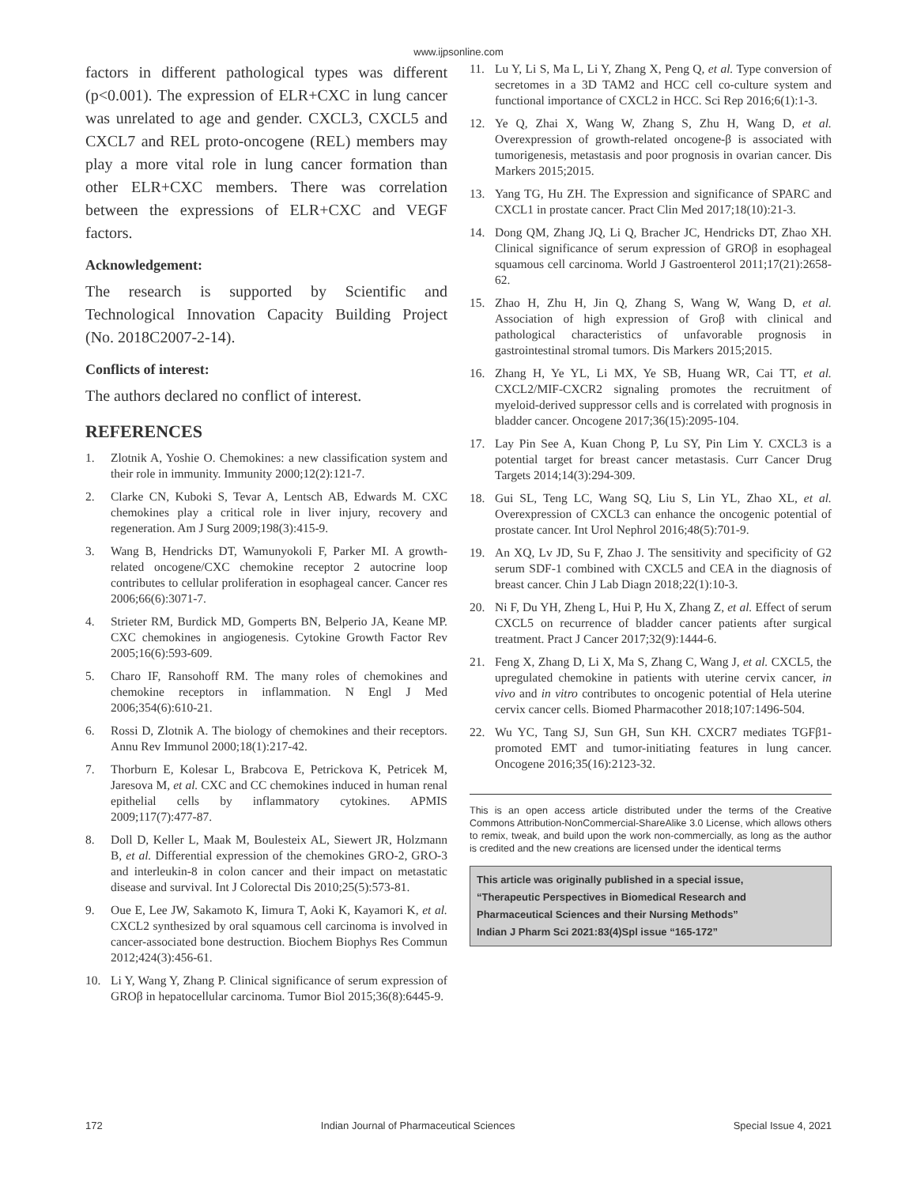www.ijpsonline.com
factors in different pathological types was different (p<0.001). The expression of ELR+CXC in lung cancer was unrelated to age and gender. CXCL3, CXCL5 and CXCL7 and REL proto-oncogene (REL) members may play a more vital role in lung cancer formation than other ELR+CXC members. There was correlation between the expressions of ELR+CXC and VEGF factors.
Acknowledgement:
The research is supported by Scientific and Technological Innovation Capacity Building Project (No. 2018C2007-2-14).
Conflicts of interest:
The authors declared no conflict of interest.
REFERENCES
1. Zlotnik A, Yoshie O. Chemokines: a new classification system and their role in immunity. Immunity 2000;12(2):121-7.
2. Clarke CN, Kuboki S, Tevar A, Lentsch AB, Edwards M. CXC chemokines play a critical role in liver injury, recovery and regeneration. Am J Surg 2009;198(3):415-9.
3. Wang B, Hendricks DT, Wamunyokoli F, Parker MI. A growth-related oncogene/CXC chemokine receptor 2 autocrine loop contributes to cellular proliferation in esophageal cancer. Cancer res 2006;66(6):3071-7.
4. Strieter RM, Burdick MD, Gomperts BN, Belperio JA, Keane MP. CXC chemokines in angiogenesis. Cytokine Growth Factor Rev 2005;16(6):593-609.
5. Charo IF, Ransohoff RM. The many roles of chemokines and chemokine receptors in inflammation. N Engl J Med 2006;354(6):610-21.
6. Rossi D, Zlotnik A. The biology of chemokines and their receptors. Annu Rev Immunol 2000;18(1):217-42.
7. Thorburn E, Kolesar L, Brabcova E, Petrickova K, Petricek M, Jaresova M, et al. CXC and CC chemokines induced in human renal epithelial cells by inflammatory cytokines. APMIS 2009;117(7):477-87.
8. Doll D, Keller L, Maak M, Boulesteix AL, Siewert JR, Holzmann B, et al. Differential expression of the chemokines GRO-2, GRO-3 and interleukin-8 in colon cancer and their impact on metastatic disease and survival. Int J Colorectal Dis 2010;25(5):573-81.
9. Oue E, Lee JW, Sakamoto K, Iimura T, Aoki K, Kayamori K, et al. CXCL2 synthesized by oral squamous cell carcinoma is involved in cancer-associated bone destruction. Biochem Biophys Res Commun 2012;424(3):456-61.
10. Li Y, Wang Y, Zhang P. Clinical significance of serum expression of GROβ in hepatocellular carcinoma. Tumor Biol 2015;36(8):6445-9.
11. Lu Y, Li S, Ma L, Li Y, Zhang X, Peng Q, et al. Type conversion of secretomes in a 3D TAM2 and HCC cell co-culture system and functional importance of CXCL2 in HCC. Sci Rep 2016;6(1):1-3.
12. Ye Q, Zhai X, Wang W, Zhang S, Zhu H, Wang D, et al. Overexpression of growth-related oncogene-β is associated with tumorigenesis, metastasis and poor prognosis in ovarian cancer. Dis Markers 2015;2015.
13. Yang TG, Hu ZH. The Expression and significance of SPARC and CXCL1 in prostate cancer. Pract Clin Med 2017;18(10):21-3.
14. Dong QM, Zhang JQ, Li Q, Bracher JC, Hendricks DT, Zhao XH. Clinical significance of serum expression of GROβ in esophageal squamous cell carcinoma. World J Gastroenterol 2011;17(21):2658-62.
15. Zhao H, Zhu H, Jin Q, Zhang S, Wang W, Wang D, et al. Association of high expression of Groβ with clinical and pathological characteristics of unfavorable prognosis in gastrointestinal stromal tumors. Dis Markers 2015;2015.
16. Zhang H, Ye YL, Li MX, Ye SB, Huang WR, Cai TT, et al. CXCL2/MIF-CXCR2 signaling promotes the recruitment of myeloid-derived suppressor cells and is correlated with prognosis in bladder cancer. Oncogene 2017;36(15):2095-104.
17. Lay Pin See A, Kuan Chong P, Lu SY, Pin Lim Y. CXCL3 is a potential target for breast cancer metastasis. Curr Cancer Drug Targets 2014;14(3):294-309.
18. Gui SL, Teng LC, Wang SQ, Liu S, Lin YL, Zhao XL, et al. Overexpression of CXCL3 can enhance the oncogenic potential of prostate cancer. Int Urol Nephrol 2016;48(5):701-9.
19. An XQ, Lv JD, Su F, Zhao J. The sensitivity and specificity of G2 serum SDF-1 combined with CXCL5 and CEA in the diagnosis of breast cancer. Chin J Lab Diagn 2018;22(1):10-3.
20. Ni F, Du YH, Zheng L, Hui P, Hu X, Zhang Z, et al. Effect of serum CXCL5 on recurrence of bladder cancer patients after surgical treatment. Pract J Cancer 2017;32(9):1444-6.
21. Feng X, Zhang D, Li X, Ma S, Zhang C, Wang J, et al. CXCL5, the upregulated chemokine in patients with uterine cervix cancer, in vivo and in vitro contributes to oncogenic potential of Hela uterine cervix cancer cells. Biomed Pharmacother 2018;107:1496-504.
22. Wu YC, Tang SJ, Sun GH, Sun KH. CXCR7 mediates TGFβ1-promoted EMT and tumor-initiating features in lung cancer. Oncogene 2016;35(16):2123-32.
This is an open access article distributed under the terms of the Creative Commons Attribution-NonCommercial-ShareAlike 3.0 License, which allows others to remix, tweak, and build upon the work non-commercially, as long as the author is credited and the new creations are licensed under the identical terms
This article was originally published in a special issue,
“Therapeutic Perspectives in Biomedical Research and Pharmaceutical Sciences and their Nursing Methods”
Indian J Pharm Sci 2021:83(4)Spl issue “165-172”
172 Indian Journal of Pharmaceutical Sciences Special Issue 4, 2021